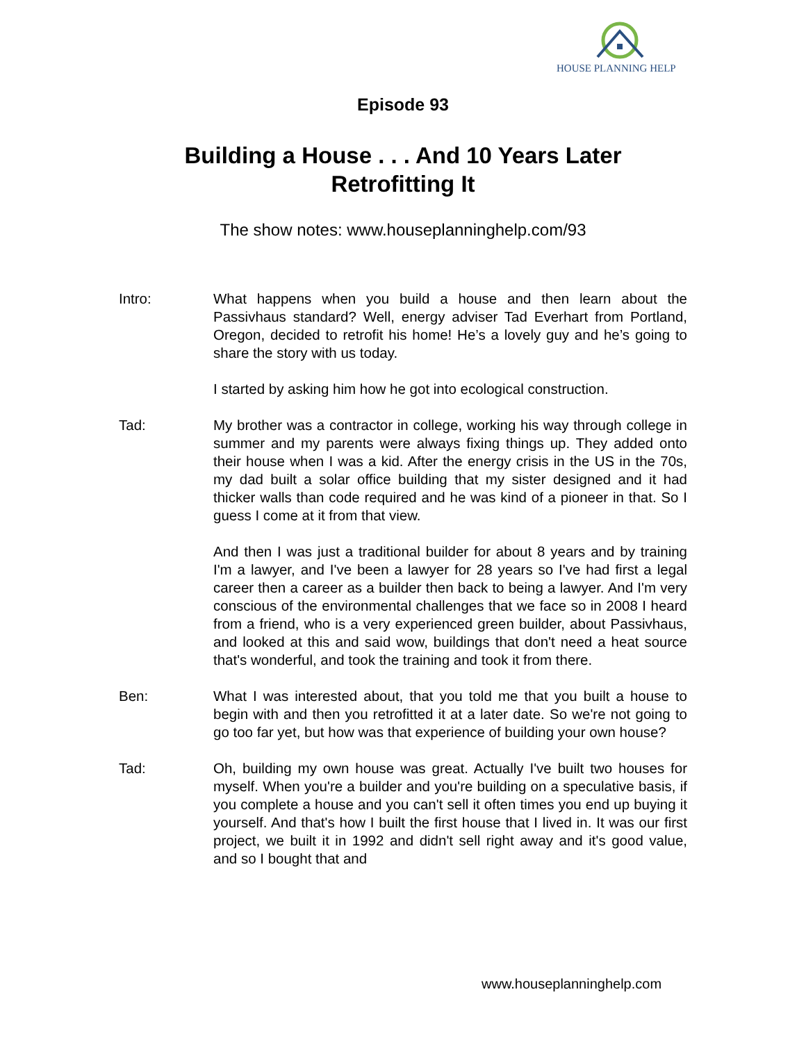HOUSE PLANNING HELP
Episode 93
Building a House . . . And 10 Years Later
Retrofitting It
The show notes: www.houseplanninghelp.com/93
Intro: What happens when you build a house and then learn about the Passivhaus standard? Well, energy adviser Tad Everhart from Portland, Oregon, decided to retrofit his home! He’s a lovely guy and he’s going to share the story with us today.
I started by asking him how he got into ecological construction.
Tad: My brother was a contractor in college, working his way through college in summer and my parents were always fixing things up. They added onto their house when I was a kid. After the energy crisis in the US in the 70s, my dad built a solar office building that my sister designed and it had thicker walls than code required and he was kind of a pioneer in that. So I guess I come at it from that view.
And then I was just a traditional builder for about 8 years and by training I'm a lawyer, and I've been a lawyer for 28 years so I've had first a legal career then a career as a builder then back to being a lawyer. And I'm very conscious of the environmental challenges that we face so in 2008 I heard from a friend, who is a very experienced green builder, about Passivhaus, and looked at this and said wow, buildings that don't need a heat source that's wonderful, and took the training and took it from there.
Ben: What I was interested about, that you told me that you built a house to begin with and then you retrofitted it at a later date. So we're not going to go too far yet, but how was that experience of building your own house?
Tad: Oh, building my own house was great. Actually I've built two houses for myself. When you're a builder and you're building on a speculative basis, if you complete a house and you can't sell it often times you end up buying it yourself. And that's how I built the first house that I lived in. It was our first project, we built it in 1992 and didn't sell right away and it's good value, and so I bought that and
www.houseplanninghelp.com